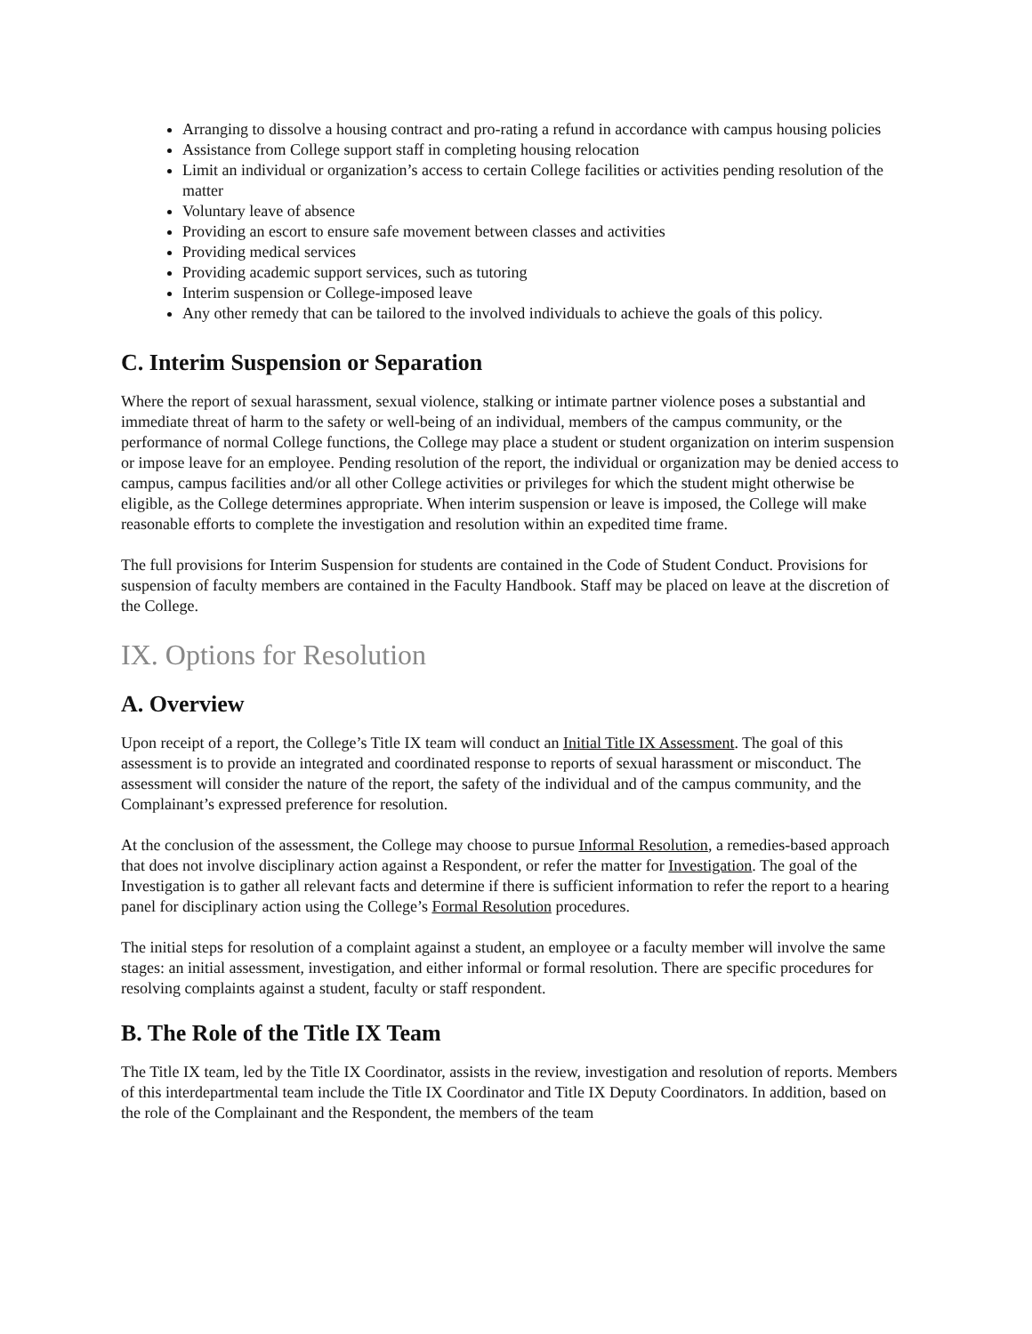Arranging to dissolve a housing contract and pro-rating a refund in accordance with campus housing policies
Assistance from College support staff in completing housing relocation
Limit an individual or organization’s access to certain College facilities or activities pending resolution of the matter
Voluntary leave of absence
Providing an escort to ensure safe movement between classes and activities
Providing medical services
Providing academic support services, such as tutoring
Interim suspension or College-imposed leave
Any other remedy that can be tailored to the involved individuals to achieve the goals of this policy.
C. Interim Suspension or Separation
Where the report of sexual harassment, sexual violence, stalking or intimate partner violence poses a substantial and immediate threat of harm to the safety or well-being of an individual, members of the campus community, or the performance of normal College functions, the College may place a student or student organization on interim suspension or impose leave for an employee. Pending resolution of the report, the individual or organization may be denied access to campus, campus facilities and/or all other College activities or privileges for which the student might otherwise be eligible, as the College determines appropriate. When interim suspension or leave is imposed, the College will make reasonable efforts to complete the investigation and resolution within an expedited time frame.
The full provisions for Interim Suspension for students are contained in the Code of Student Conduct. Provisions for suspension of faculty members are contained in the Faculty Handbook. Staff may be placed on leave at the discretion of the College.
IX. Options for Resolution
A. Overview
Upon receipt of a report, the College’s Title IX team will conduct an Initial Title IX Assessment. The goal of this assessment is to provide an integrated and coordinated response to reports of sexual harassment or misconduct. The assessment will consider the nature of the report, the safety of the individual and of the campus community, and the Complainant’s expressed preference for resolution.
At the conclusion of the assessment, the College may choose to pursue Informal Resolution, a remedies-based approach that does not involve disciplinary action against a Respondent, or refer the matter for Investigation. The goal of the Investigation is to gather all relevant facts and determine if there is sufficient information to refer the report to a hearing panel for disciplinary action using the College’s Formal Resolution procedures.
The initial steps for resolution of a complaint against a student, an employee or a faculty member will involve the same stages: an initial assessment, investigation, and either informal or formal resolution. There are specific procedures for resolving complaints against a student, faculty or staff respondent.
B. The Role of the Title IX Team
The Title IX team, led by the Title IX Coordinator, assists in the review, investigation and resolution of reports. Members of this interdepartmental team include the Title IX Coordinator and Title IX Deputy Coordinators. In addition, based on the role of the Complainant and the Respondent, the members of the team